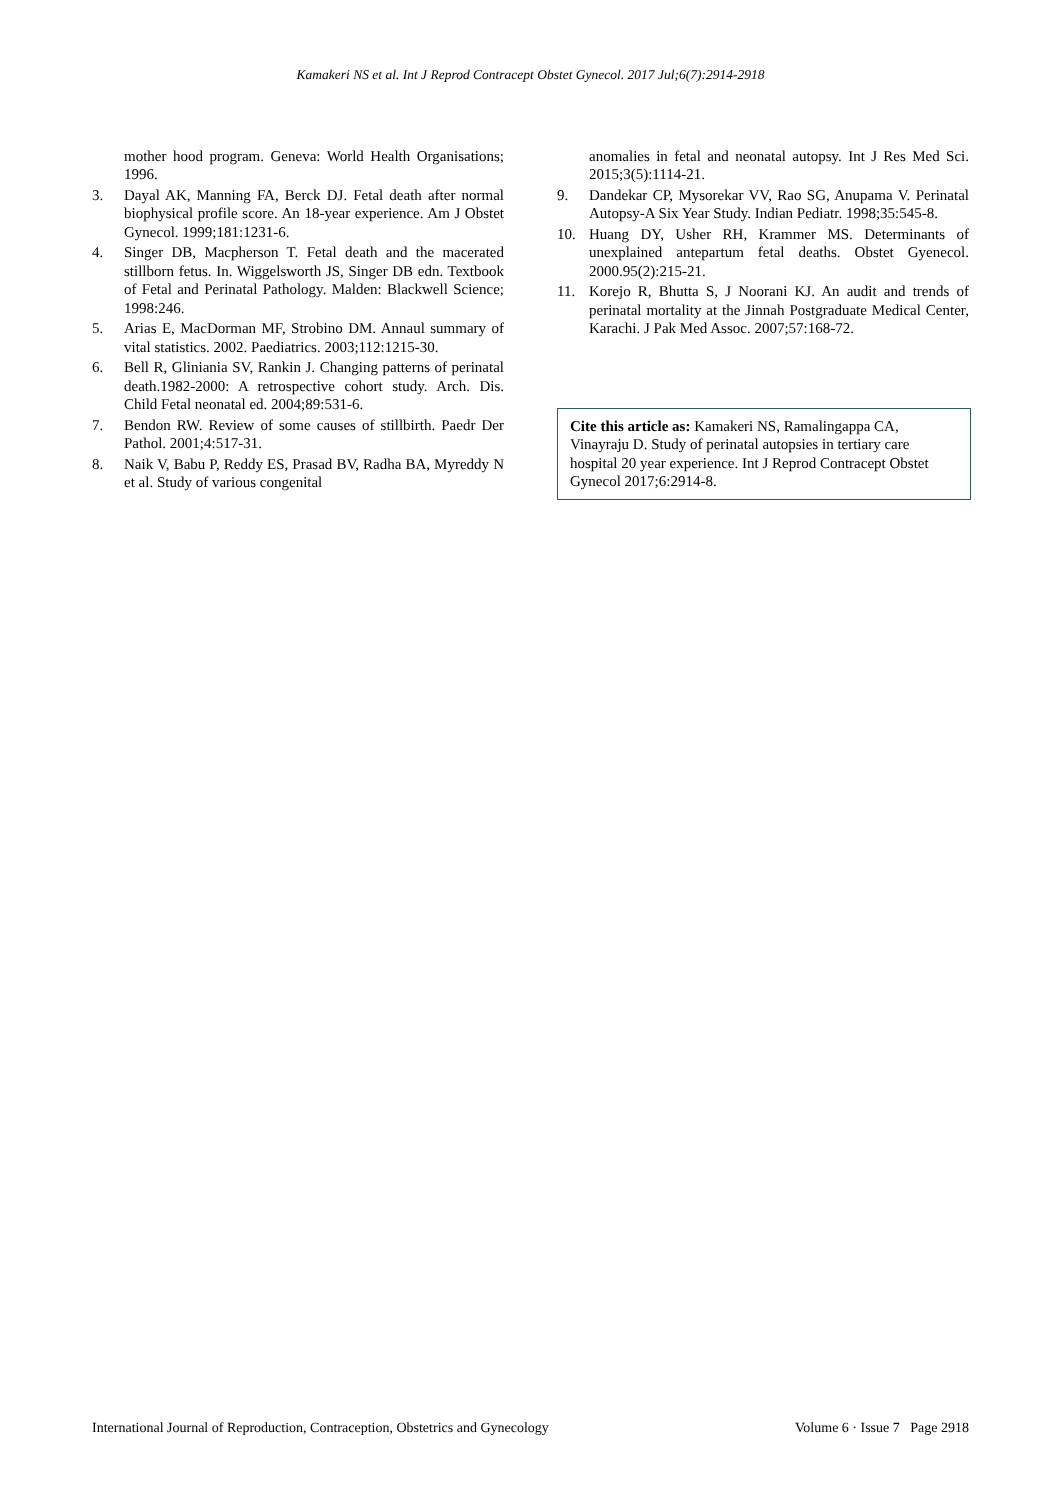Kamakeri NS et al. Int J Reprod Contracept Obstet Gynecol. 2017 Jul;6(7):2914-2918
mother hood program. Geneva: World Health Organisations; 1996.
3. Dayal AK, Manning FA, Berck DJ. Fetal death after normal biophysical profile score. An 18-year experience. Am J Obstet Gynecol. 1999;181:1231-6.
4. Singer DB, Macpherson T. Fetal death and the macerated stillborn fetus. In. Wiggelsworth JS, Singer DB edn. Textbook of Fetal and Perinatal Pathology. Malden: Blackwell Science; 1998:246.
5. Arias E, MacDorman MF, Strobino DM. Annaul summary of vital statistics. 2002. Paediatrics. 2003;112:1215-30.
6. Bell R, Gliniania SV, Rankin J. Changing patterns of perinatal death.1982-2000: A retrospective cohort study. Arch. Dis. Child Fetal neonatal ed. 2004;89:531-6.
7. Bendon RW. Review of some causes of stillbirth. Paedr Der Pathol. 2001;4:517-31.
8. Naik V, Babu P, Reddy ES, Prasad BV, Radha BA, Myreddy N et al. Study of various congenital
anomalies in fetal and neonatal autopsy. Int J Res Med Sci. 2015;3(5):1114-21.
9. Dandekar CP, Mysorekar VV, Rao SG, Anupama V. Perinatal Autopsy-A Six Year Study. Indian Pediatr. 1998;35:545-8.
10. Huang DY, Usher RH, Krammer MS. Determinants of unexplained antepartum fetal deaths. Obstet Gyenecol. 2000.95(2):215-21.
11. Korejo R, Bhutta S, J Noorani KJ. An audit and trends of perinatal mortality at the Jinnah Postgraduate Medical Center, Karachi. J Pak Med Assoc. 2007;57:168-72.
Cite this article as: Kamakeri NS, Ramalingappa CA, Vinayraju D. Study of perinatal autopsies in tertiary care hospital 20 year experience. Int J Reprod Contracept Obstet Gynecol 2017;6:2914-8.
International Journal of Reproduction, Contraception, Obstetrics and Gynecology Volume 6 · Issue 7 Page 2918